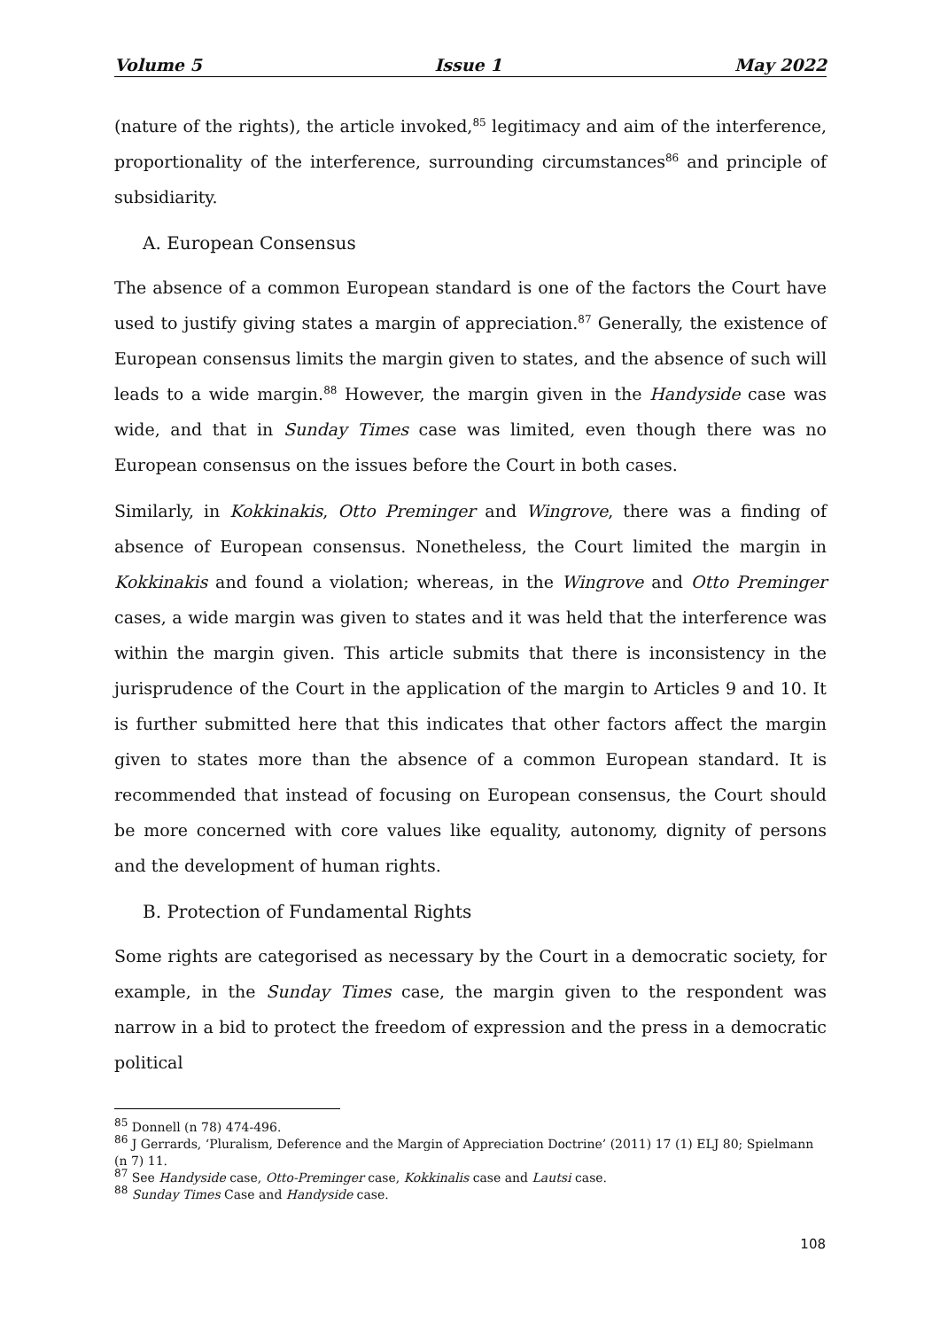Volume 5 Issue 1 May 2022
(nature of the rights), the article invoked,<sup>85</sup> legitimacy and aim of the interference, proportionality of the interference, surrounding circumstances<sup>86</sup> and principle of subsidiarity.
A. European Consensus
The absence of a common European standard is one of the factors the Court have used to justify giving states a margin of appreciation.<sup>87</sup> Generally, the existence of European consensus limits the margin given to states, and the absence of such will leads to a wide margin.<sup>88</sup> However, the margin given in the Handyside case was wide, and that in Sunday Times case was limited, even though there was no European consensus on the issues before the Court in both cases.
Similarly, in Kokkinakis, Otto Preminger and Wingrove, there was a finding of absence of European consensus. Nonetheless, the Court limited the margin in Kokkinakis and found a violation; whereas, in the Wingrove and Otto Preminger cases, a wide margin was given to states and it was held that the interference was within the margin given. This article submits that there is inconsistency in the jurisprudence of the Court in the application of the margin to Articles 9 and 10. It is further submitted here that this indicates that other factors affect the margin given to states more than the absence of a common European standard. It is recommended that instead of focusing on European consensus, the Court should be more concerned with core values like equality, autonomy, dignity of persons and the development of human rights.
B. Protection of Fundamental Rights
Some rights are categorised as necessary by the Court in a democratic society, for example, in the Sunday Times case, the margin given to the respondent was narrow in a bid to protect the freedom of expression and the press in a democratic political
<sup>85</sup> Donnell (n 78) 474-496.
<sup>86</sup> J Gerrards, ‘Pluralism, Deference and the Margin of Appreciation Doctrine’ (2011) 17 (1) ELJ 80; Spielmann (n 7) 11.
<sup>87</sup> See Handyside case, Otto-Preminger case, Kokkinalis case and Lautsi case.
<sup>88</sup> Sunday Times Case and Handyside case.
108